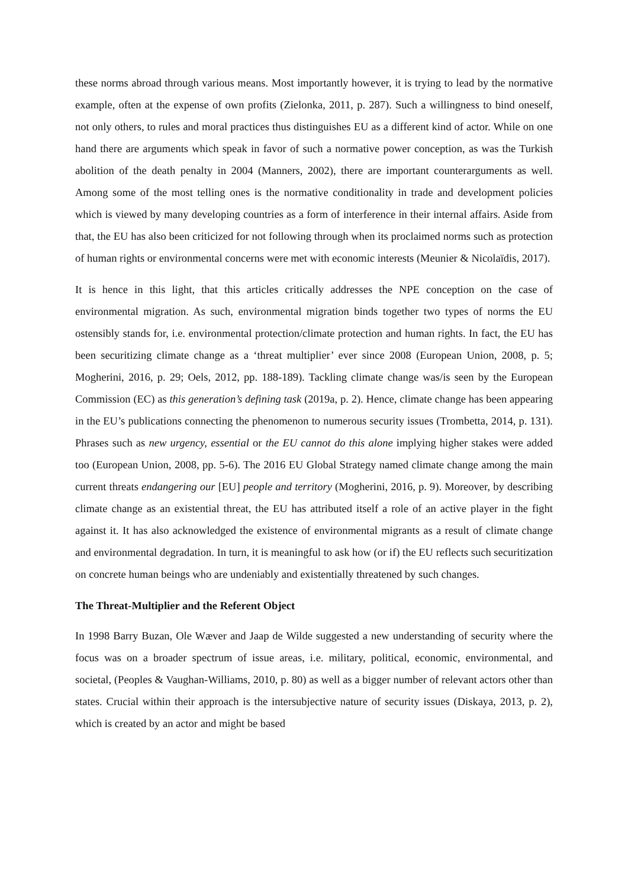these norms abroad through various means. Most importantly however, it is trying to lead by the normative example, often at the expense of own profits (Zielonka, 2011, p. 287). Such a willingness to bind oneself, not only others, to rules and moral practices thus distinguishes EU as a different kind of actor. While on one hand there are arguments which speak in favor of such a normative power conception, as was the Turkish abolition of the death penalty in 2004 (Manners, 2002), there are important counterarguments as well. Among some of the most telling ones is the normative conditionality in trade and development policies which is viewed by many developing countries as a form of interference in their internal affairs. Aside from that, the EU has also been criticized for not following through when its proclaimed norms such as protection of human rights or environmental concerns were met with economic interests (Meunier & Nicolaïdis, 2017).
It is hence in this light, that this articles critically addresses the NPE conception on the case of environmental migration. As such, environmental migration binds together two types of norms the EU ostensibly stands for, i.e. environmental protection/climate protection and human rights. In fact, the EU has been securitizing climate change as a ‘threat multiplier’ ever since 2008 (European Union, 2008, p. 5; Mogherini, 2016, p. 29; Oels, 2012, pp. 188-189). Tackling climate change was/is seen by the European Commission (EC) as this generation’s defining task (2019a, p. 2). Hence, climate change has been appearing in the EU’s publications connecting the phenomenon to numerous security issues (Trombetta, 2014, p. 131). Phrases such as new urgency, essential or the EU cannot do this alone implying higher stakes were added too (European Union, 2008, pp. 5-6). The 2016 EU Global Strategy named climate change among the main current threats endangering our [EU] people and territory (Mogherini, 2016, p. 9). Moreover, by describing climate change as an existential threat, the EU has attributed itself a role of an active player in the fight against it. It has also acknowledged the existence of environmental migrants as a result of climate change and environmental degradation. In turn, it is meaningful to ask how (or if) the EU reflects such securitization on concrete human beings who are undeniably and existentially threatened by such changes.
The Threat-Multiplier and the Referent Object
In 1998 Barry Buzan, Ole Wæver and Jaap de Wilde suggested a new understanding of security where the focus was on a broader spectrum of issue areas, i.e. military, political, economic, environmental, and societal, (Peoples & Vaughan-Williams, 2010, p. 80) as well as a bigger number of relevant actors other than states. Crucial within their approach is the intersubjective nature of security issues (Diskaya, 2013, p. 2), which is created by an actor and might be based